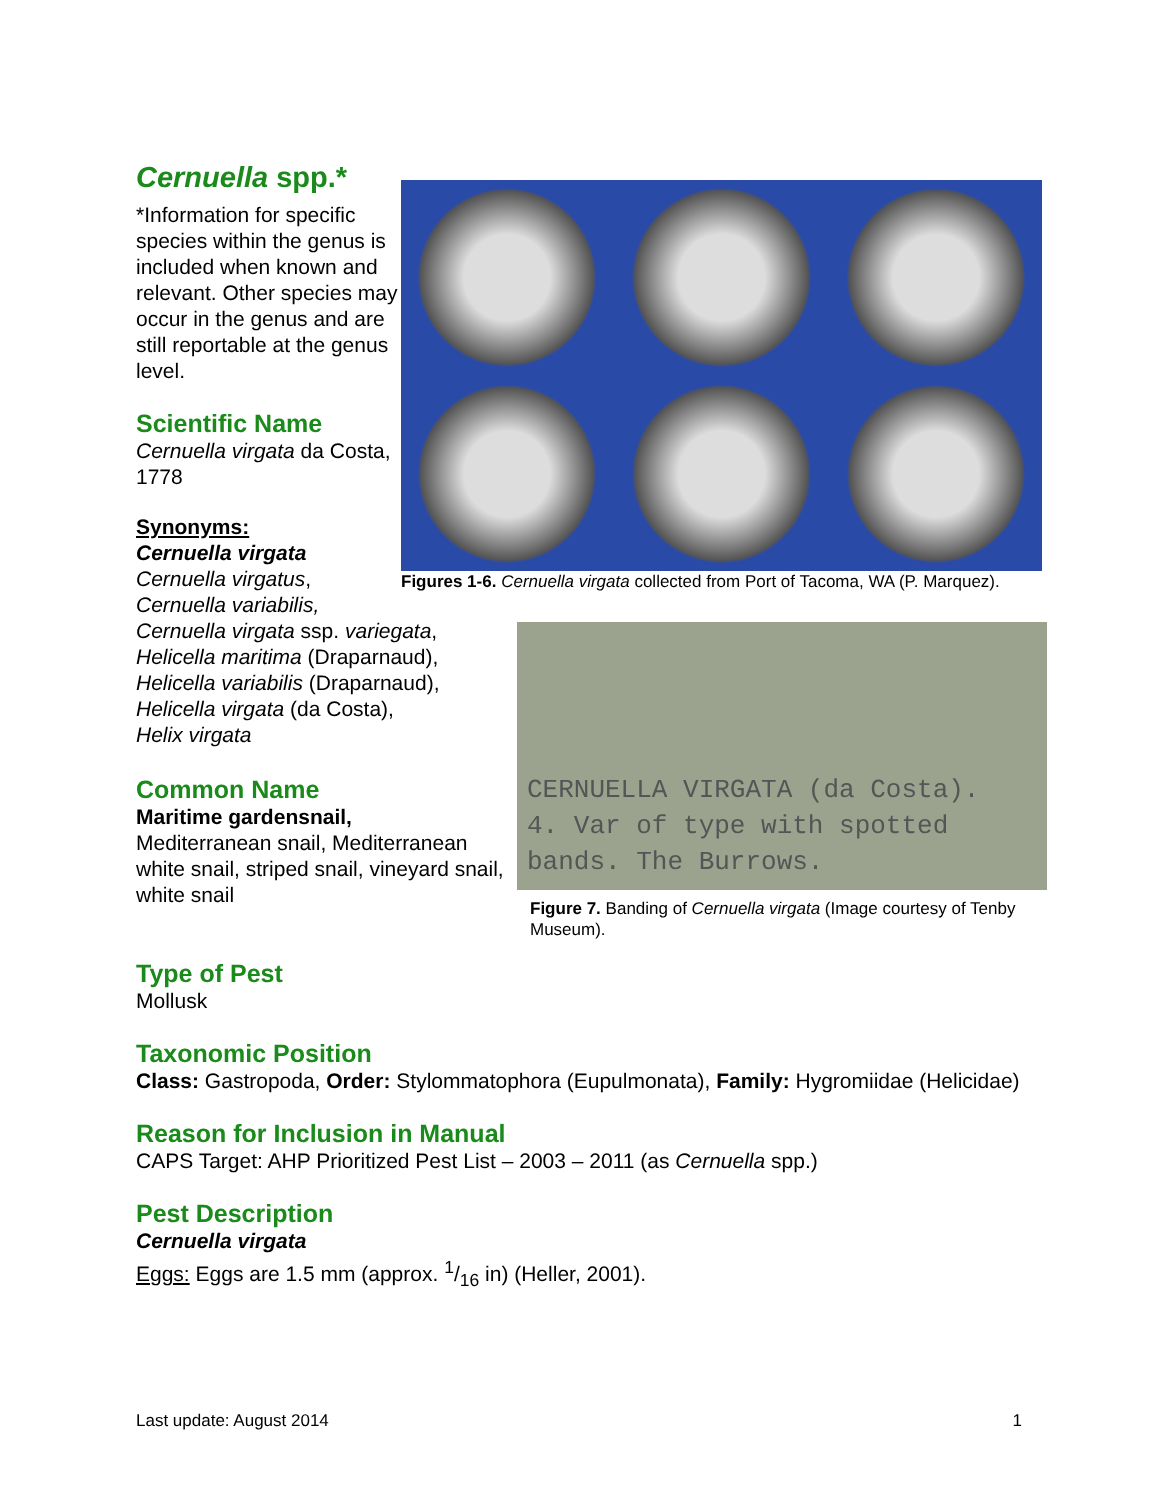Cernuella spp.*
*Information for specific species within the genus is included when known and relevant. Other species may occur in the genus and are still reportable at the genus level.
Scientific Name
Cernuella virgata da Costa, 1778
Synonyms:
Cernuella virgata
Cernuella virgatus,
Cernuella variabilis,
Cernuella virgata ssp. variegata,
Helicella maritima (Draparnaud),
Helicella variabilis (Draparnaud),
Helicella virgata (da Costa),
Helix virgata
Common Name
Maritime gardensnail,
Mediterranean snail, Mediterranean white snail, striped snail, vineyard snail, white snail
Figures 1-6. Cernuella virgata collected from Port of Tacoma, WA (P. Marquez).
CERNUELLA VIRGATA (da Costa).
4. Var of type with spotted
bands. The Burrows.
Figure 7. Banding of Cernuella virgata (Image courtesy of Tenby Museum).
Type of Pest
Mollusk
Taxonomic Position
Class: Gastropoda, Order: Stylommatophora (Eupulmonata), Family: Hygromiidae (Helicidae)
Reason for Inclusion in Manual
CAPS Target: AHP Prioritized Pest List – 2003 – 2011 (as Cernuella spp.)
Pest Description
Cernuella virgata
Eggs: Eggs are 1.5 mm (approx. 1/16 in) (Heller, 2001).
Last update: August 2014 1